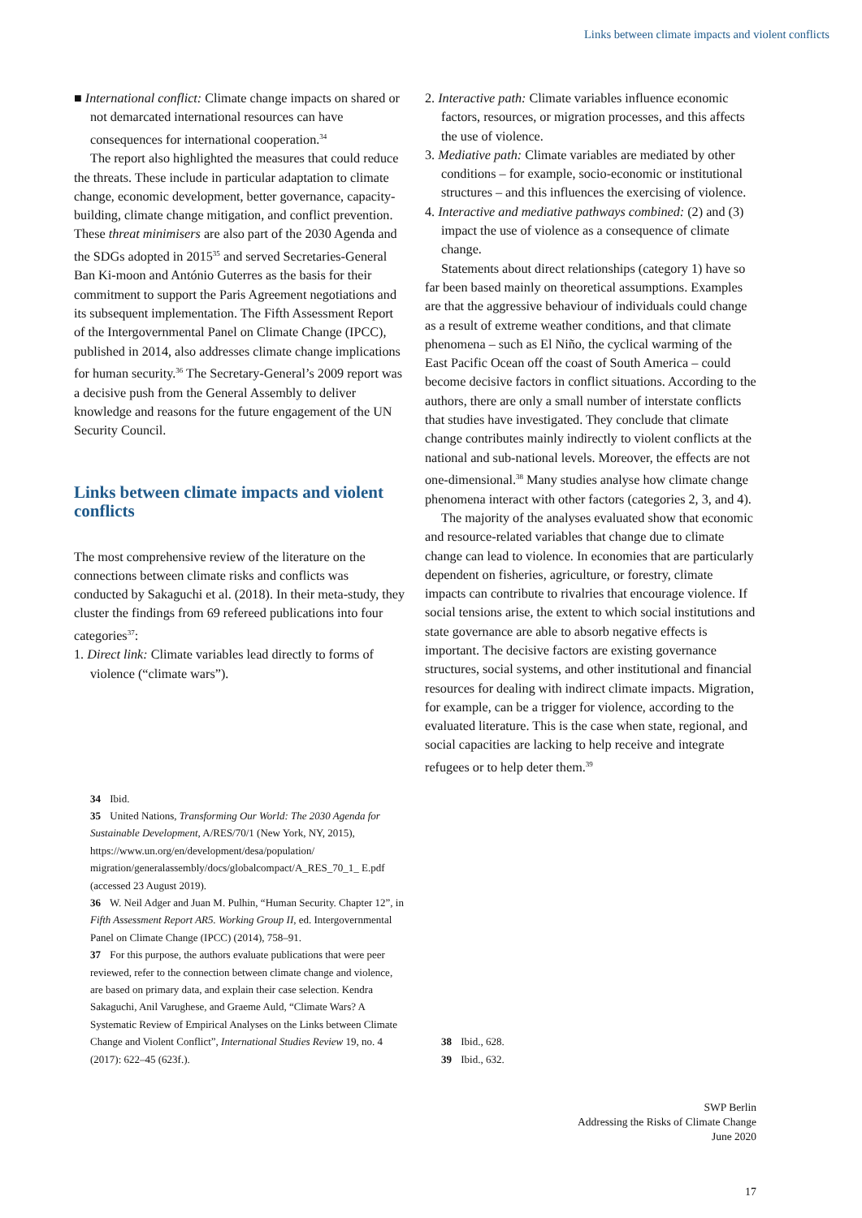Links between climate impacts and violent conflicts
■ International conflict: Climate change impacts on shared or not demarcated international resources can have consequences for international cooperation.<sup>34</sup>
The report also highlighted the measures that could reduce the threats. These include in particular adaptation to climate change, economic development, better governance, capacity-building, climate change mitigation, and conflict prevention. These threat minimisers are also part of the 2030 Agenda and the SDGs adopted in 2015<sup>35</sup> and served Secretaries-General Ban Ki-moon and António Guterres as the basis for their commitment to support the Paris Agreement negotiations and its subsequent implementation. The Fifth Assessment Report of the Intergovernmental Panel on Climate Change (IPCC), published in 2014, also addresses climate change implications for human security.<sup>36</sup> The Secretary-General’s 2009 report was a decisive push from the General Assembly to deliver knowledge and reasons for the future engagement of the UN Security Council.
Links between climate impacts and violent conflicts
The most comprehensive review of the literature on the connections between climate risks and conflicts was conducted by Sakaguchi et al. (2018). In their meta-study, they cluster the findings from 69 refereed publications into four categories<sup>37</sup>:
1. Direct link: Climate variables lead directly to forms of violence (“climate wars”).
34 Ibid.
35 United Nations, Transforming Our World: The 2030 Agenda for Sustainable Development, A/RES/70/1 (New York, NY, 2015), https://www.un.org/en/development/desa/population/ migration/generalassembly/docs/globalcompact/A_RES_70_1_ E.pdf (accessed 23 August 2019).
36 W. Neil Adger and Juan M. Pulhin, “Human Security. Chapter 12”, in Fifth Assessment Report AR5. Working Group II, ed. Intergovernmental Panel on Climate Change (IPCC) (2014), 758–91.
37 For this purpose, the authors evaluate publications that were peer reviewed, refer to the connection between climate change and violence, are based on primary data, and explain their case selection. Kendra Sakaguchi, Anil Varughese, and Graeme Auld, “Climate Wars? A Systematic Review of Empirical Analyses on the Links between Climate Change and Violent Conflict”, International Studies Review 19, no. 4 (2017): 622–45 (623f.).
2. Interactive path: Climate variables influence economic factors, resources, or migration processes, and this affects the use of violence.
3. Mediative path: Climate variables are mediated by other conditions – for example, socio-economic or institutional structures – and this influences the exercising of violence.
4. Interactive and mediative pathways combined: (2) and (3) impact the use of violence as a consequence of climate change.
Statements about direct relationships (category 1) have so far been based mainly on theoretical assumptions. Examples are that the aggressive behaviour of individuals could change as a result of extreme weather conditions, and that climate phenomena – such as El Niño, the cyclical warming of the East Pacific Ocean off the coast of South America – could become decisive factors in conflict situations. According to the authors, there are only a small number of interstate conflicts that studies have investigated. They conclude that climate change contributes mainly indirectly to violent conflicts at the national and sub-national levels. Moreover, the effects are not one-dimensional.<sup>38</sup> Many studies analyse how climate change phenomena interact with other factors (categories 2, 3, and 4).
The majority of the analyses evaluated show that economic and resource-related variables that change due to climate change can lead to violence. In economies that are particularly dependent on fisheries, agriculture, or forestry, climate impacts can contribute to rivalries that encourage violence. If social tensions arise, the extent to which social institutions and state governance are able to absorb negative effects is important. The decisive factors are existing governance structures, social systems, and other institutional and financial resources for dealing with indirect climate impacts. Migration, for example, can be a trigger for violence, according to the evaluated literature. This is the case when state, regional, and social capacities are lacking to help receive and integrate refugees or to help deter them.<sup>39</sup>
38 Ibid., 628.
39 Ibid., 632.
SWP Berlin
Addressing the Risks of Climate Change
June 2020
17